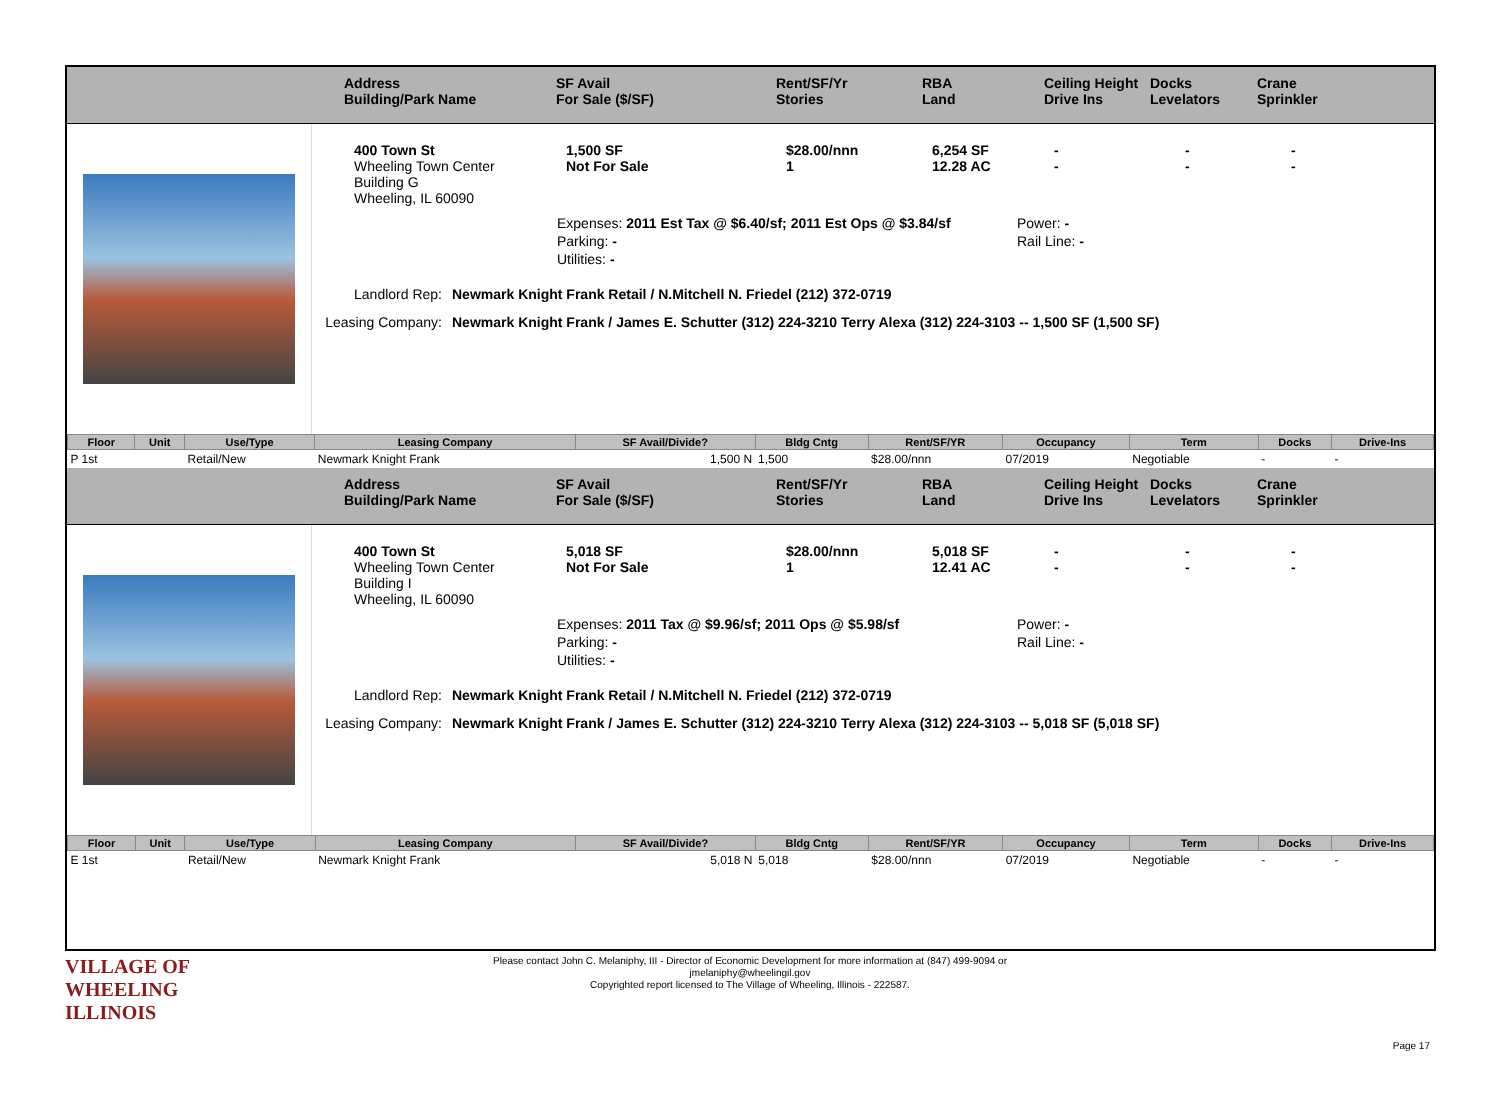Address
Building/Park Name
SF Avail
For Sale ($/SF)
Rent/SF/Yr
Stories
RBA
Land
Ceiling Height
Drive Ins
Docks
Levelators
Crane
Sprinkler
400 Town St
Wheeling Town Center
Building G
Wheeling, IL 60090
1,500 SF
Not For Sale
$28.00/nnn
1
6,254 SF
12.28 AC
-
-
-
-
-
-
Expenses: 2011 Est Tax @ $6.40/sf; 2011 Est Ops @ $3.84/sf
Parking: -
Utilities: -
Power: -
Rail Line: -
Landlord Rep: Newmark Knight Frank Retail / N.Mitchell N. Friedel (212) 372-0719
Leasing Company: Newmark Knight Frank / James E. Schutter (312) 224-3210 Terry Alexa (312) 224-3103 -- 1,500 SF (1,500 SF)
| Floor | Unit | Use/Type | Leasing Company | SF Avail/Divide? | Bldg Cntg | Rent/SF/YR | Occupancy | Term | Docks | Drive-Ins |
| --- | --- | --- | --- | --- | --- | --- | --- | --- | --- | --- |
| P 1st | | Retail/New | Newmark Knight Frank | 1,500 N | 1,500 | $28.00/nnn | 07/2019 | Negotiable | - | - |
Address
Building/Park Name
SF Avail
For Sale ($/SF)
Rent/SF/Yr
Stories
RBA
Land
Ceiling Height
Drive Ins
Docks
Levelators
Crane
Sprinkler
400 Town St
Wheeling Town Center
Building I
Wheeling, IL 60090
5,018 SF
Not For Sale
$28.00/nnn
1
5,018 SF
12.41 AC
-
-
-
-
-
-
Expenses: 2011 Tax @ $9.96/sf; 2011 Ops @ $5.98/sf
Parking: -
Utilities: -
Power: -
Rail Line: -
Landlord Rep: Newmark Knight Frank Retail / N.Mitchell N. Friedel (212) 372-0719
Leasing Company: Newmark Knight Frank / James E. Schutter (312) 224-3210 Terry Alexa (312) 224-3103 -- 5,018 SF (5,018 SF)
| Floor | Unit | Use/Type | Leasing Company | SF Avail/Divide? | Bldg Cntg | Rent/SF/YR | Occupancy | Term | Docks | Drive-Ins |
| --- | --- | --- | --- | --- | --- | --- | --- | --- | --- | --- |
| E 1st | | Retail/New | Newmark Knight Frank | 5,018 N | 5,018 | $28.00/nnn | 07/2019 | Negotiable | - | - |
VILLAGE OF
WHEELING
ILLINOIS
Please contact John C. Melaniphy, III - Director of Economic Development for more information at (847) 499-9094 or
jmelaniphy@wheelingil.gov
Copyrighted report licensed to The Village of Wheeling, Illinois - 222587.
Page 17